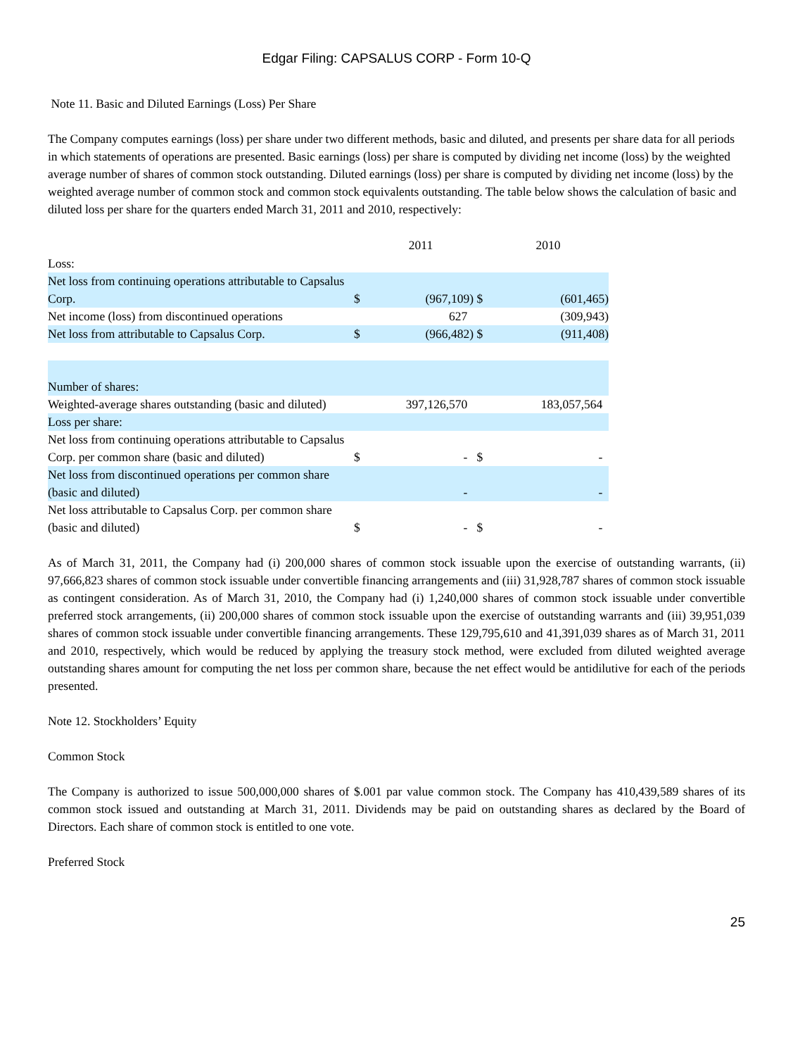Edgar Filing: CAPSALUS CORP - Form 10-Q
Note 11. Basic and Diluted Earnings (Loss) Per Share
The Company computes earnings (loss) per share under two different methods, basic and diluted, and presents per share data for all periods in which statements of operations are presented. Basic earnings (loss) per share is computed by dividing net income (loss) by the weighted average number of shares of common stock outstanding. Diluted earnings (loss) per share is computed by dividing net income (loss) by the weighted average number of common stock and common stock equivalents outstanding. The table below shows the calculation of basic and diluted loss per share for the quarters ended March 31, 2011 and 2010, respectively:
| | | 2011 | | 2010 |
| --- | --- | --- | --- | --- |
| Loss: | | | | |
| Net loss from continuing operations attributable to Capsalus Corp. | $ | (967,109) | $ | (601,465) |
| Net income (loss) from discontinued operations | | 627 | | (309,943) |
| Net loss from attributable to Capsalus Corp. | $ | (966,482) | $ | (911,408) |
| Number of shares: | | | | |
| Weighted-average shares outstanding (basic and diluted) | | 397,126,570 | | 183,057,564 |
| Loss per share: | | | | |
| Net loss from continuing operations attributable to Capsalus Corp. per common share (basic and diluted) | $ | - | $ | - |
| Net loss from discontinued operations per common share (basic and diluted) | | - | | - |
| Net loss attributable to Capsalus Corp. per common share (basic and diluted) | $ | - | $ | - |
As of March 31, 2011, the Company had (i) 200,000 shares of common stock issuable upon the exercise of outstanding warrants, (ii) 97,666,823 shares of common stock issuable under convertible financing arrangements and (iii) 31,928,787 shares of common stock issuable as contingent consideration. As of March 31, 2010, the Company had (i) 1,240,000 shares of common stock issuable under convertible preferred stock arrangements, (ii) 200,000 shares of common stock issuable upon the exercise of outstanding warrants and (iii) 39,951,039 shares of common stock issuable under convertible financing arrangements. These 129,795,610 and 41,391,039 shares as of March 31, 2011 and 2010, respectively, which would be reduced by applying the treasury stock method, were excluded from diluted weighted average outstanding shares amount for computing the net loss per common share, because the net effect would be antidilutive for each of the periods presented.
Note 12. Stockholders’ Equity
Common Stock
The Company is authorized to issue 500,000,000 shares of $.001 par value common stock. The Company has 410,439,589 shares of its common stock issued and outstanding at March 31, 2011. Dividends may be paid on outstanding shares as declared by the Board of Directors. Each share of common stock is entitled to one vote.
Preferred Stock
25